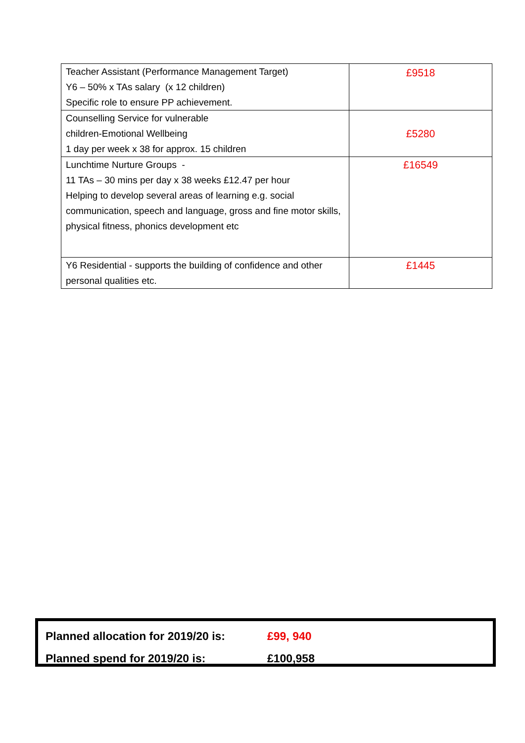| Teacher Assistant (Performance Management Target) Y6 – 50% x TAs salary (x 12 children) Specific role to ensure PP achievement. | £9518 |
| Counselling Service for vulnerable children-Emotional Wellbeing 1 day per week x 38 for approx. 15 children | £5280 |
| Lunchtime Nurture Groups - 11 TAs – 30 mins per day x 38 weeks £12.47 per hour Helping to develop several areas of learning e.g. social communication, speech and language, gross and fine motor skills, physical fitness, phonics development etc | £16549 |
| Y6 Residential - supports the building of confidence and other personal qualities etc. | £1445 |
| Planned allocation for 2019/20 is: | £99, 940 |
| Planned spend for 2019/20 is: | £100,958 |